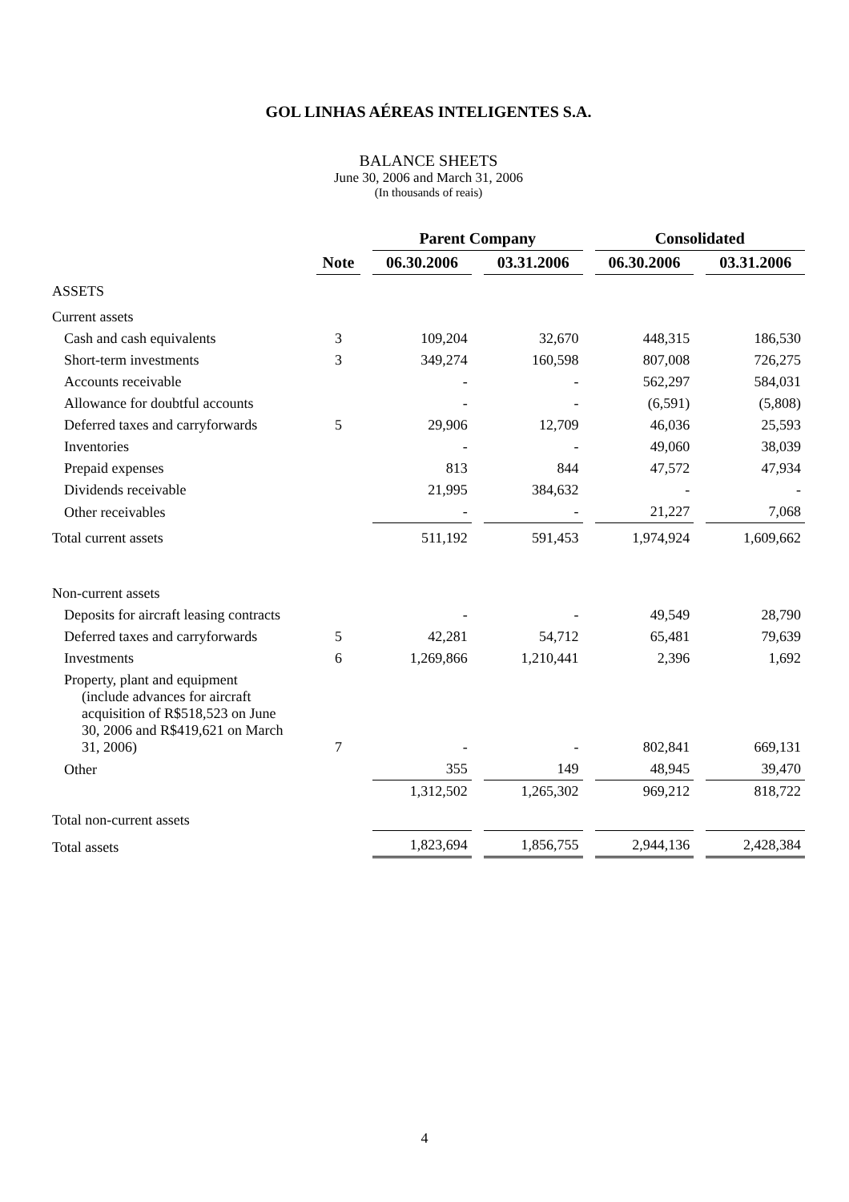GOL LINHAS AÉREAS INTELIGENTES S.A.
BALANCE SHEETS
June 30, 2006 and March 31, 2006
(In thousands of reais)
| | | Parent Company | | Consolidated | |
| --- | --- | --- | --- | --- | --- |
| | Note | 06.30.2006 | 03.31.2006 | 06.30.2006 | 03.31.2006 |
| ASSETS | | | | | |
| Current assets | | | | | |
| Cash and cash equivalents | 3 | 109,204 | 32,670 | 448,315 | 186,530 |
| Short-term investments | 3 | 349,274 | 160,598 | 807,008 | 726,275 |
| Accounts receivable | | - | - | 562,297 | 584,031 |
| Allowance for doubtful accounts | | - | - | (6,591) | (5,808) |
| Deferred taxes and carryforwards | 5 | 29,906 | 12,709 | 46,036 | 25,593 |
| Inventories | | - | - | 49,060 | 38,039 |
| Prepaid expenses | | 813 | 844 | 47,572 | 47,934 |
| Dividends receivable | | 21,995 | 384,632 | - | - |
| Other receivables | | - | - | 21,227 | 7,068 |
| Total current assets | | 511,192 | 591,453 | 1,974,924 | 1,609,662 |
| Non-current assets | | | | | |
| Deposits for aircraft leasing contracts | | - | - | 49,549 | 28,790 |
| Deferred taxes and carryforwards | 5 | 42,281 | 54,712 | 65,481 | 79,639 |
| Investments | 6 | 1,269,866 | 1,210,441 | 2,396 | 1,692 |
| Property, plant and equipment (include advances for aircraft acquisition of R$518,523 on June 30, 2006 and R$419,621 on March 31, 2006) | 7 | - | - | 802,841 | 669,131 |
| Other | | 355 | 149 | 48,945 | 39,470 |
| Total non-current assets | | 1,312,502 | 1,265,302 | 969,212 | 818,722 |
| Total assets | | 1,823,694 | 1,856,755 | 2,944,136 | 2,428,384 |
4